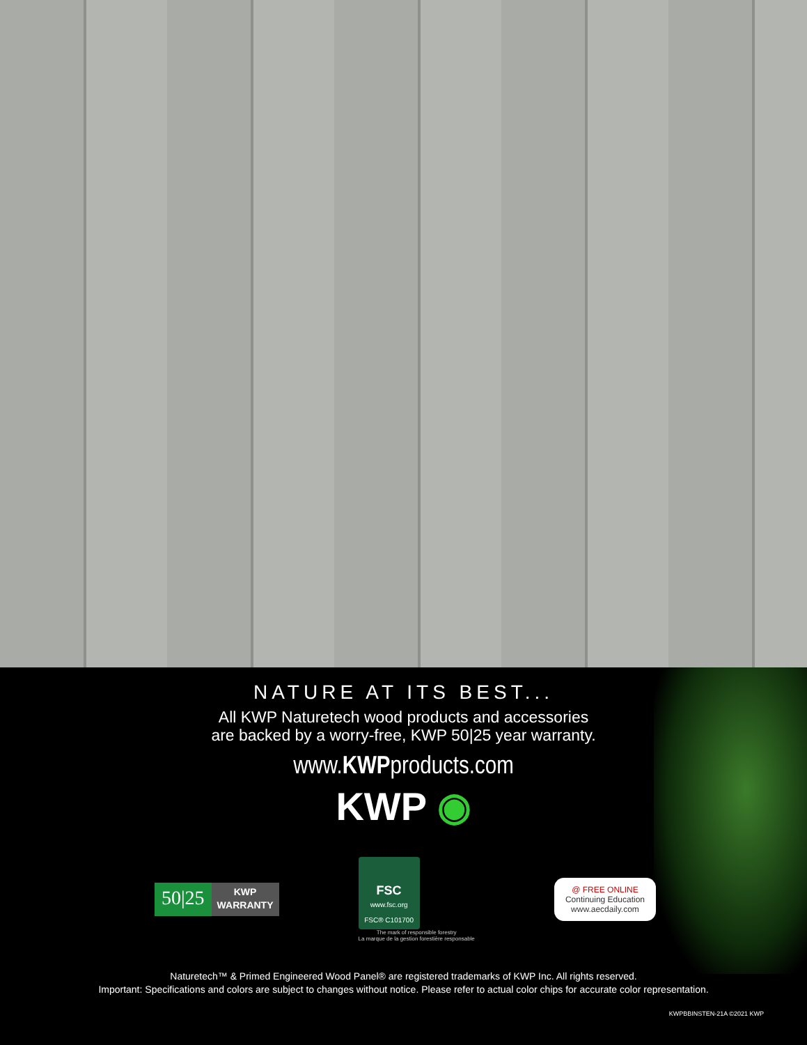NATURE AT ITS BEST...
All KWP Naturetech wood products and accessories
are backed by a worry-free, KWP 50|25 year warranty.
www.KWPproducts.com
KWP ◉
50|25 KWP
WARRANTY
FSC
www.fsc.org
FSC® C101700
The mark of responsible forestry
La marque de la gestion forestière responsable
@ FREE ONLINE
Continuing Education
www.aecdaily.com
Naturetech™ & Primed Engineered Wood Panel® are registered trademarks of KWP Inc. All rights reserved.
Important: Specifications and colors are subject to changes without notice. Please refer to actual color chips for accurate color representation.
KWPBBINSTEN-21A ©2021 KWP